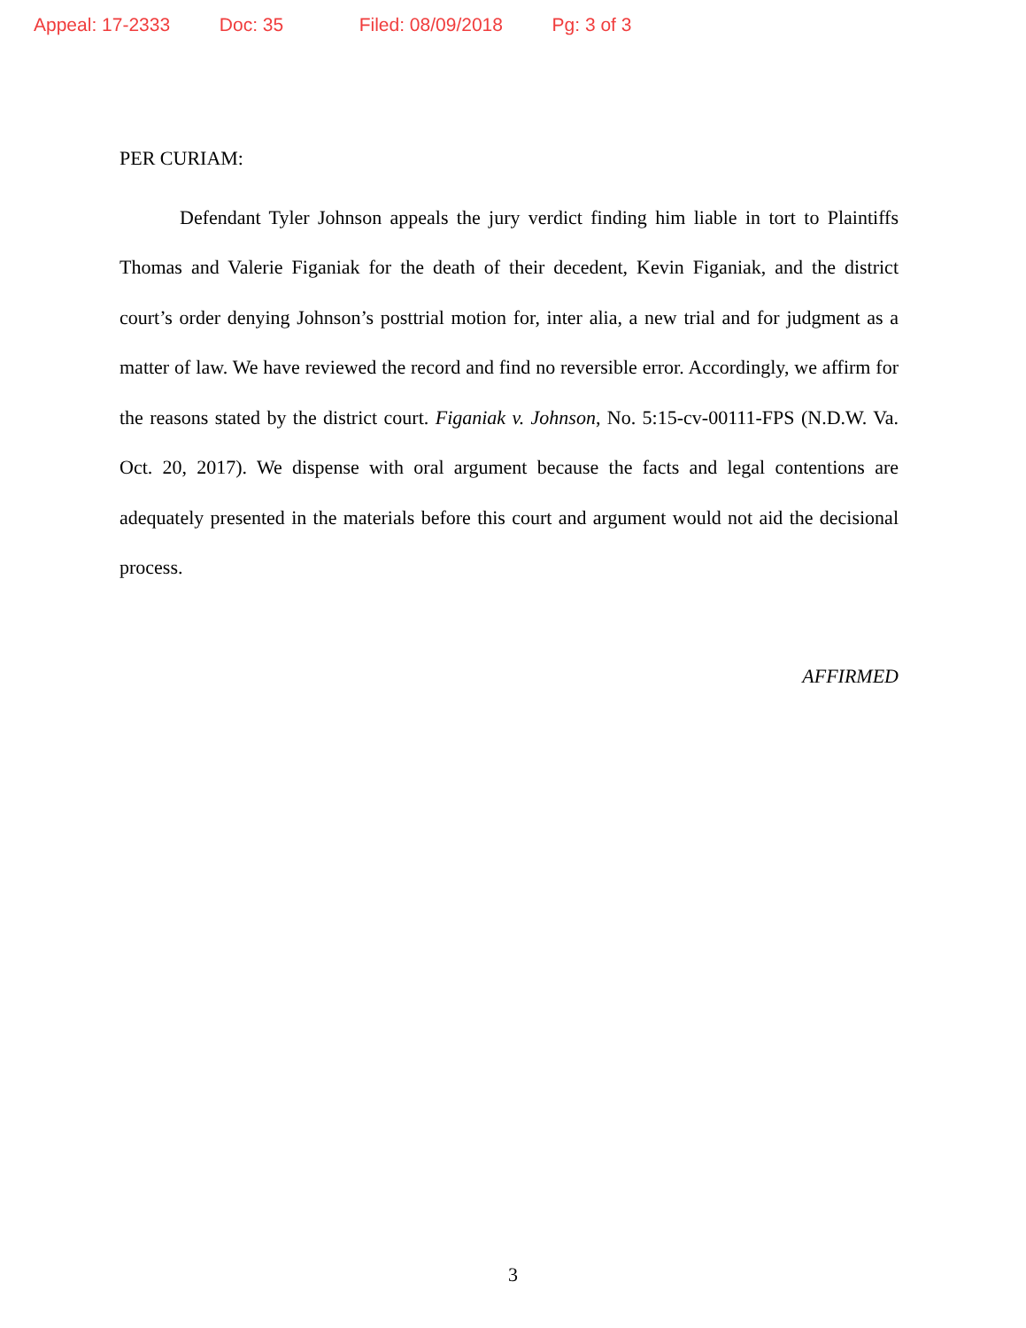Appeal: 17-2333 Doc: 35 Filed: 08/09/2018 Pg: 3 of 3
PER CURIAM:
Defendant Tyler Johnson appeals the jury verdict finding him liable in tort to Plaintiffs Thomas and Valerie Figaniak for the death of their decedent, Kevin Figaniak, and the district court’s order denying Johnson’s posttrial motion for, inter alia, a new trial and for judgment as a matter of law. We have reviewed the record and find no reversible error. Accordingly, we affirm for the reasons stated by the district court. Figaniak v. Johnson, No. 5:15-cv-00111-FPS (N.D.W. Va. Oct. 20, 2017). We dispense with oral argument because the facts and legal contentions are adequately presented in the materials before this court and argument would not aid the decisional process.
AFFIRMED
3